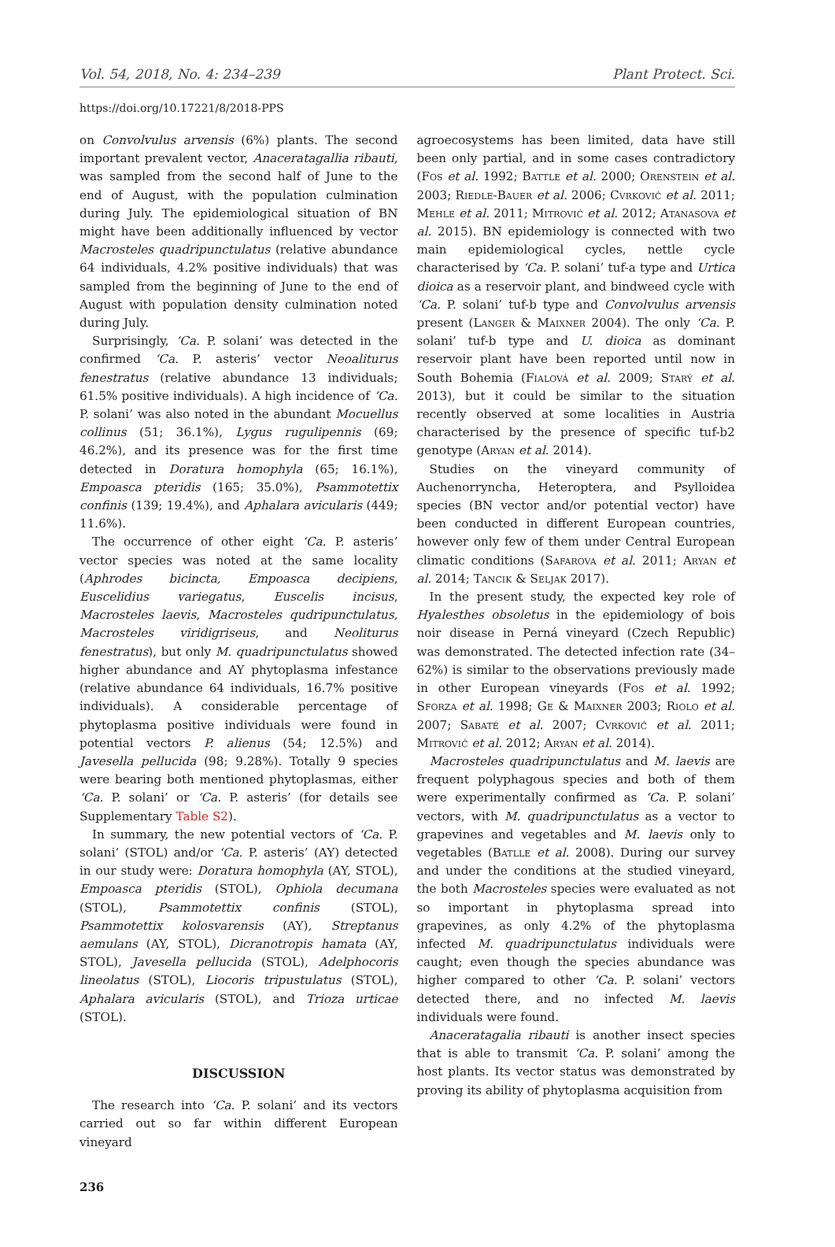Vol. 54, 2018, No. 4: 234–239 Plant Protect. Sci.
https://doi.org/10.17221/8/2018-PPS
on Convolvulus arvensis (6%) plants. The second important prevalent vector, Anaceratagallia ribauti, was sampled from the second half of June to the end of August, with the population culmination during July. The epidemiological situation of BN might have been additionally influenced by vector Macrosteles quadripunctulatus (relative abundance 64 individuals, 4.2% positive individuals) that was sampled from the beginning of June to the end of August with population density culmination noted during July.
Surprisingly, ‘Ca. P. solani’ was detected in the confirmed ‘Ca. P. asteris’ vector Neoaliturus fenestratus (relative abundance 13 individuals; 61.5% positive individuals). A high incidence of ‘Ca. P. solani’ was also noted in the abundant Mocuellus collinus (51; 36.1%), Lygus rugulipennis (69; 46.2%), and its presence was for the first time detected in Doratura homophyla (65; 16.1%), Empoasca pteridis (165; 35.0%), Psammotettix confinis (139; 19.4%), and Aphalara avicularis (449; 11.6%).
The occurrence of other eight ‘Ca. P. asteris’ vector species was noted at the same locality (Aphrodes bicincta, Empoasca decipiens, Euscelidius variegatus, Euscelis incisus, Macrosteles laevis, Macrosteles qudripunctulatus, Macrosteles viridigriseus, and Neoliturus fenestratus), but only M. quadripunctulatus showed higher abundance and AY phytoplasma infestance (relative abundance 64 individuals, 16.7% positive individuals). A considerable percentage of phytoplasma positive individuals were found in potential vectors P. alienus (54; 12.5%) and Javesella pellucida (98; 9.28%). Totally 9 species were bearing both mentioned phytoplasmas, either ‘Ca. P. solani’ or ‘Ca. P. asteris’ (for details see Supplementary Table S2).
In summary, the new potential vectors of ‘Ca. P. solani’ (STOL) and/or ‘Ca. P. asteris’ (AY) detected in our study were: Doratura homophyla (AY, STOL), Empoasca pteridis (STOL), Ophiola decumana (STOL), Psammotettix confinis (STOL), Psammotettix kolosvarensis (AY), Streptanus aemulans (AY, STOL), Dicranotropis hamata (AY, STOL), Javesella pellucida (STOL), Adelphocoris lineolatus (STOL), Liocoris tripustulatus (STOL), Aphalara avicularis (STOL), and Trioza urticae (STOL).
DISCUSSION
The research into ‘Ca. P. solani’ and its vectors carried out so far within different European vineyard
agroecosystems has been limited, data have still been only partial, and in some cases contradictory (Fos et al. 1992; Battle et al. 2000; Orenstein et al. 2003; Riedle-Bauer et al. 2006; Cvrković et al. 2011; Mehle et al. 2011; Mitrović et al. 2012; Atanasova et al. 2015). BN epidemiology is connected with two main epidemiological cycles, nettle cycle characterised by ‘Ca. P. solani’ tuf-a type and Urtica dioica as a reservoir plant, and bindweed cycle with ‘Ca. P. solani’ tuf-b type and Convolvulus arvensis present (Langer & Maixner 2004). The only ‘Ca. P. solani’ tuf-b type and U. dioica as dominant reservoir plant have been reported until now in South Bohemia (Fialová et al. 2009; Starý et al. 2013), but it could be similar to the situation recently observed at some localities in Austria characterised by the presence of specific tuf-b2 genotype (Aryan et al. 2014).
Studies on the vineyard community of Auchenorryncha, Heteroptera, and Psylloidea species (BN vector and/or potential vector) have been conducted in different European countries, however only few of them under Central European climatic conditions (Safarova et al. 2011; Aryan et al. 2014; Tancik & Seljak 2017).
In the present study, the expected key role of Hyalesthes obsoletus in the epidemiology of bois noir disease in Perná vineyard (Czech Republic) was demonstrated. The detected infection rate (34–62%) is similar to the observations previously made in other European vineyards (Fos et al. 1992; Sforza et al. 1998; Ge & Maixner 2003; Riolo et al. 2007; Sabaté et al. 2007; Cvrković et al. 2011; Mitrović et al. 2012; Aryan et al. 2014).
Macrosteles quadripunctulatus and M. laevis are frequent polyphagous species and both of them were experimentally confirmed as ‘Ca. P. solani’ vectors, with M. quadripunctulatus as a vector to grapevines and vegetables and M. laevis only to vegetables (Batlle et al. 2008). During our survey and under the conditions at the studied vineyard, the both Macrosteles species were evaluated as not so important in phytoplasma spread into grapevines, as only 4.2% of the phytoplasma infected M. quadripunctulatus individuals were caught; even though the species abundance was higher compared to other ‘Ca. P. solani’ vectors detected there, and no infected M. laevis individuals were found.
Anaceratagalia ribauti is another insect species that is able to transmit ‘Ca. P. solani’ among the host plants. Its vector status was demonstrated by proving its ability of phytoplasma acquisition from
236